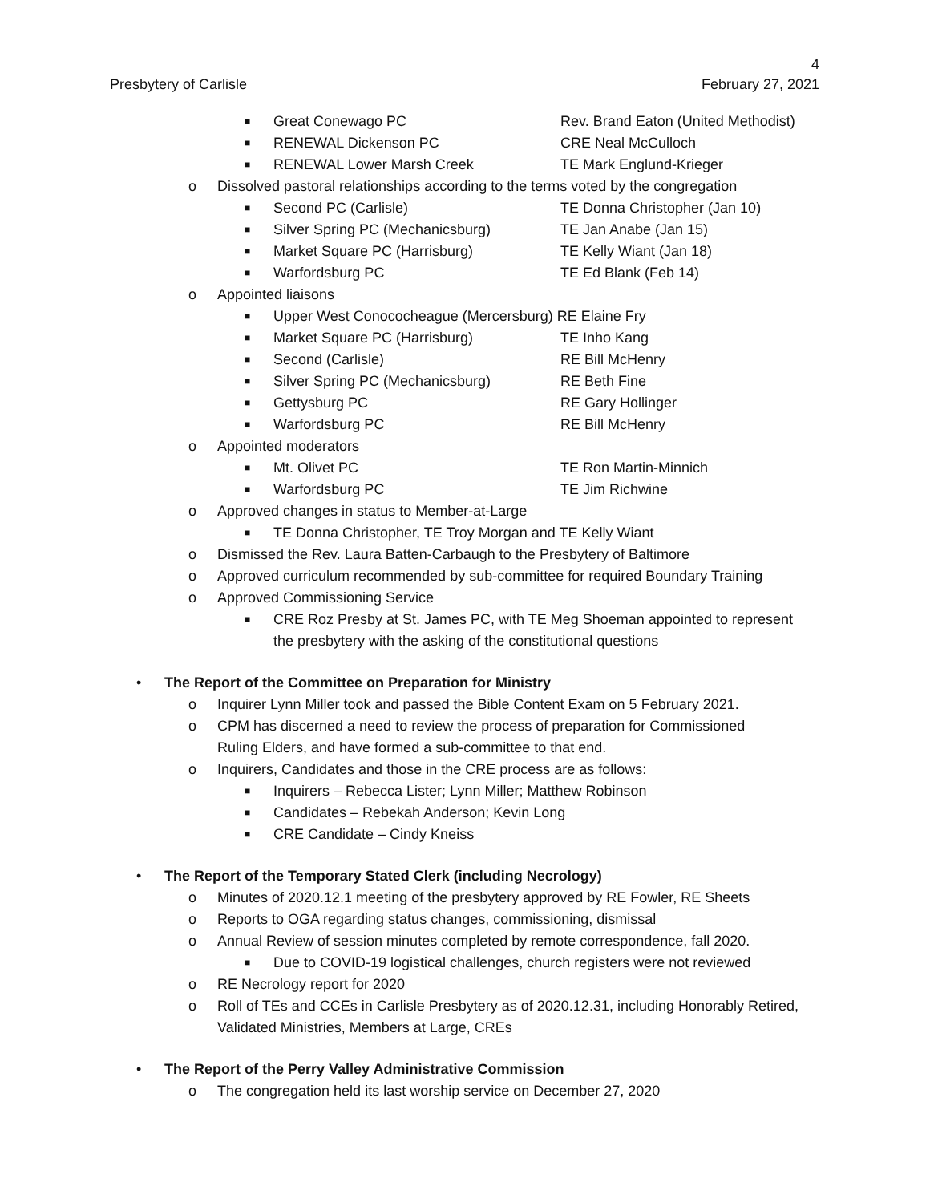4
Presbytery of Carlisle February 27, 2021
■ Great Conewago PC Rev. Brand Eaton (United Methodist)
■ RENEWAL Dickenson PC CRE Neal McCulloch
■ RENEWAL Lower Marsh Creek TE Mark Englund-Krieger
o Dissolved pastoral relationships according to the terms voted by the congregation
■ Second PC (Carlisle) TE Donna Christopher (Jan 10)
■ Silver Spring PC (Mechanicsburg) TE Jan Anabe (Jan 15)
■ Market Square PC (Harrisburg) TE Kelly Wiant (Jan 18)
■ Warfordsburg PC TE Ed Blank (Feb 14)
o Appointed liaisons
■ Upper West Conococheague (Mercersburg) RE Elaine Fry
■ Market Square PC (Harrisburg) TE Inho Kang
■ Second (Carlisle) RE Bill McHenry
■ Silver Spring PC (Mechanicsburg) RE Beth Fine
■ Gettysburg PC RE Gary Hollinger
■ Warfordsburg PC RE Bill McHenry
o Appointed moderators
■ Mt. Olivet PC TE Ron Martin-Minnich
■ Warfordsburg PC TE Jim Richwine
o Approved changes in status to Member-at-Large
■ TE Donna Christopher, TE Troy Morgan and TE Kelly Wiant
o Dismissed the Rev. Laura Batten-Carbaugh to the Presbytery of Baltimore
o Approved curriculum recommended by sub-committee for required Boundary Training
o Approved Commissioning Service
■ CRE Roz Presby at St. James PC, with TE Meg Shoeman appointed to represent
the presbytery with the asking of the constitutional questions
• The Report of the Committee on Preparation for Ministry
o Inquirer Lynn Miller took and passed the Bible Content Exam on 5 February 2021.
o CPM has discerned a need to review the process of preparation for Commissioned
Ruling Elders, and have formed a sub-committee to that end.
o Inquirers, Candidates and those in the CRE process are as follows:
■ Inquirers – Rebecca Lister; Lynn Miller; Matthew Robinson
■ Candidates – Rebekah Anderson; Kevin Long
■ CRE Candidate – Cindy Kneiss
• The Report of the Temporary Stated Clerk (including Necrology)
o Minutes of 2020.12.1 meeting of the presbytery approved by RE Fowler, RE Sheets
o Reports to OGA regarding status changes, commissioning, dismissal
o Annual Review of session minutes completed by remote correspondence, fall 2020.
■ Due to COVID-19 logistical challenges, church registers were not reviewed
o RE Necrology report for 2020
o Roll of TEs and CCEs in Carlisle Presbytery as of 2020.12.31, including Honorably Retired,
Validated Ministries, Members at Large, CREs
• The Report of the Perry Valley Administrative Commission
o The congregation held its last worship service on December 27, 2020